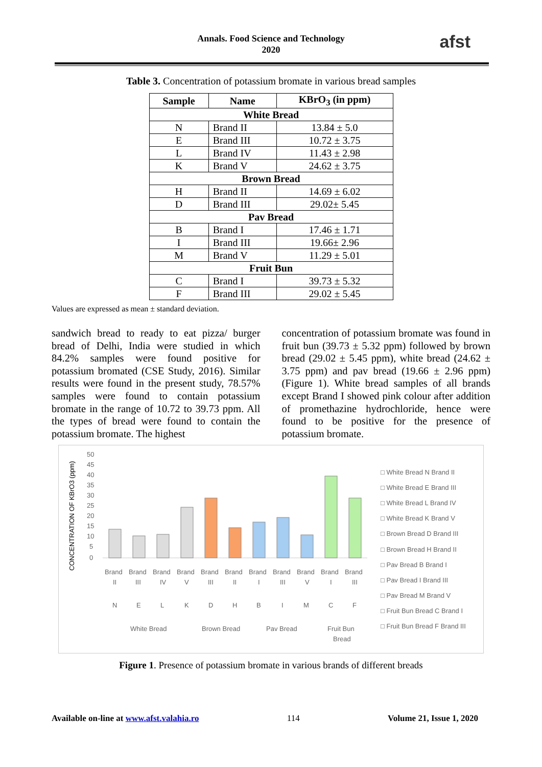Annals. Food Science and Technology
2020
afst
Table 3. Concentration of potassium bromate in various bread samples
| Sample | Name | KBrO<sub>3</sub> (in ppm) |
| --- | --- | --- |
| White Bread | | |
| N | Brand II | 13.84 ± 5.0 |
| E | Brand III | 10.72 ± 3.75 |
| L | Brand IV | 11.43 ± 2.98 |
| K | Brand V | 24.62 ± 3.75 |
| Brown Bread | | |
| H | Brand II | 14.69 ± 6.02 |
| D | Brand III | 29.02± 5.45 |
| Pav Bread | | |
| B | Brand I | 17.46 ± 1.71 |
| I | Brand III | 19.66± 2.96 |
| M | Brand V | 11.29 ± 5.01 |
| Fruit Bun | | |
| C | Brand I | 39.73 ± 5.32 |
| F | Brand III | 29.02 ± 5.45 |
Values are expressed as mean ± standard deviation.
sandwich bread to ready to eat pizza/ burger bread of Delhi, India were studied in which 84.2% samples were found positive for potassium bromated (CSE Study, 2016). Similar results were found in the present study, 78.57% samples were found to contain potassium bromate in the range of 10.72 to 39.73 ppm. All the types of bread were found to contain the potassium bromate. The highest
concentration of potassium bromate was found in fruit bun (39.73 ± 5.32 ppm) followed by brown bread (29.02 ± 5.45 ppm), white bread (24.62 ± 3.75 ppm) and pav bread (19.66 ± 2.96 ppm) (Figure 1). White bread samples of all brands except Brand I showed pink colour after addition of promethazine hydrochloride, hence were found to be positive for the presence of potassium bromate.
CONCENTRATION OF KBrO3 (ppm)
50
45
40
35
30
25
20
15
10
5
0
Brand
Brand
Brand
Brand
Brand
Brand
Brand
Brand
Brand
Brand
Brand
II
III
IV
V
III
II
I
III
V
I
III
N
E
L
K
D
H
B
I
M
C
F
White Bread
Brown Bread
Pav Bread
Fruit Bun
Bread
□ White Bread N Brand II
□ White Bread E Brand III
□ White Bread L Brand IV
□ White Bread K Brand V
□ Brown Bread D Brand III
□ Brown Bread H Brand II
□ Pav Bread B Brand I
□ Pav Bread I Brand III
□ Pav Bread M Brand V
□ Fruit Bun Bread C Brand I
□ Fruit Bun Bread F Brand III
Figure 1. Presence of potassium bromate in various brands of different breads
Available on-line at www.afst.valahia.ro 114 Volume 21, Issue 1, 2020